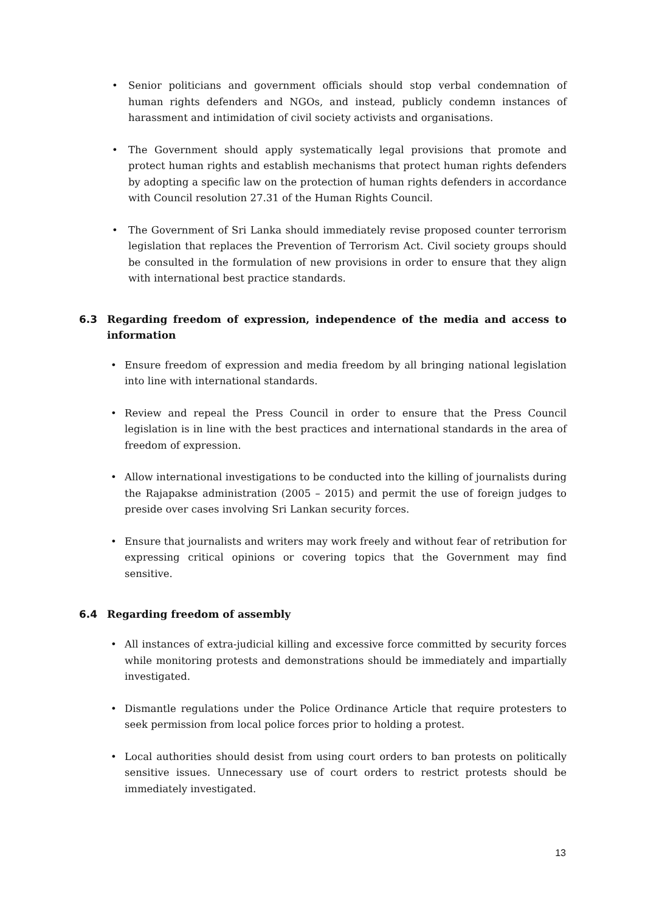• Senior politicians and government officials should stop verbal condemnation of human rights defenders and NGOs, and instead, publicly condemn instances of harassment and intimidation of civil society activists and organisations.
• The Government should apply systematically legal provisions that promote and protect human rights and establish mechanisms that protect human rights defenders by adopting a specific law on the protection of human rights defenders in accordance with Council resolution 27.31 of the Human Rights Council.
• The Government of Sri Lanka should immediately revise proposed counter terrorism legislation that replaces the Prevention of Terrorism Act. Civil society groups should be consulted in the formulation of new provisions in order to ensure that they align with international best practice standards.
6.3 Regarding freedom of expression, independence of the media and access to information
• Ensure freedom of expression and media freedom by all bringing national legislation into line with international standards.
• Review and repeal the Press Council in order to ensure that the Press Council legislation is in line with the best practices and international standards in the area of freedom of expression.
• Allow international investigations to be conducted into the killing of journalists during the Rajapakse administration (2005 – 2015) and permit the use of foreign judges to preside over cases involving Sri Lankan security forces.
• Ensure that journalists and writers may work freely and without fear of retribution for expressing critical opinions or covering topics that the Government may find sensitive.
6.4 Regarding freedom of assembly
• All instances of extra-judicial killing and excessive force committed by security forces while monitoring protests and demonstrations should be immediately and impartially investigated.
• Dismantle regulations under the Police Ordinance Article that require protesters to seek permission from local police forces prior to holding a protest.
• Local authorities should desist from using court orders to ban protests on politically sensitive issues. Unnecessary use of court orders to restrict protests should be immediately investigated.
13